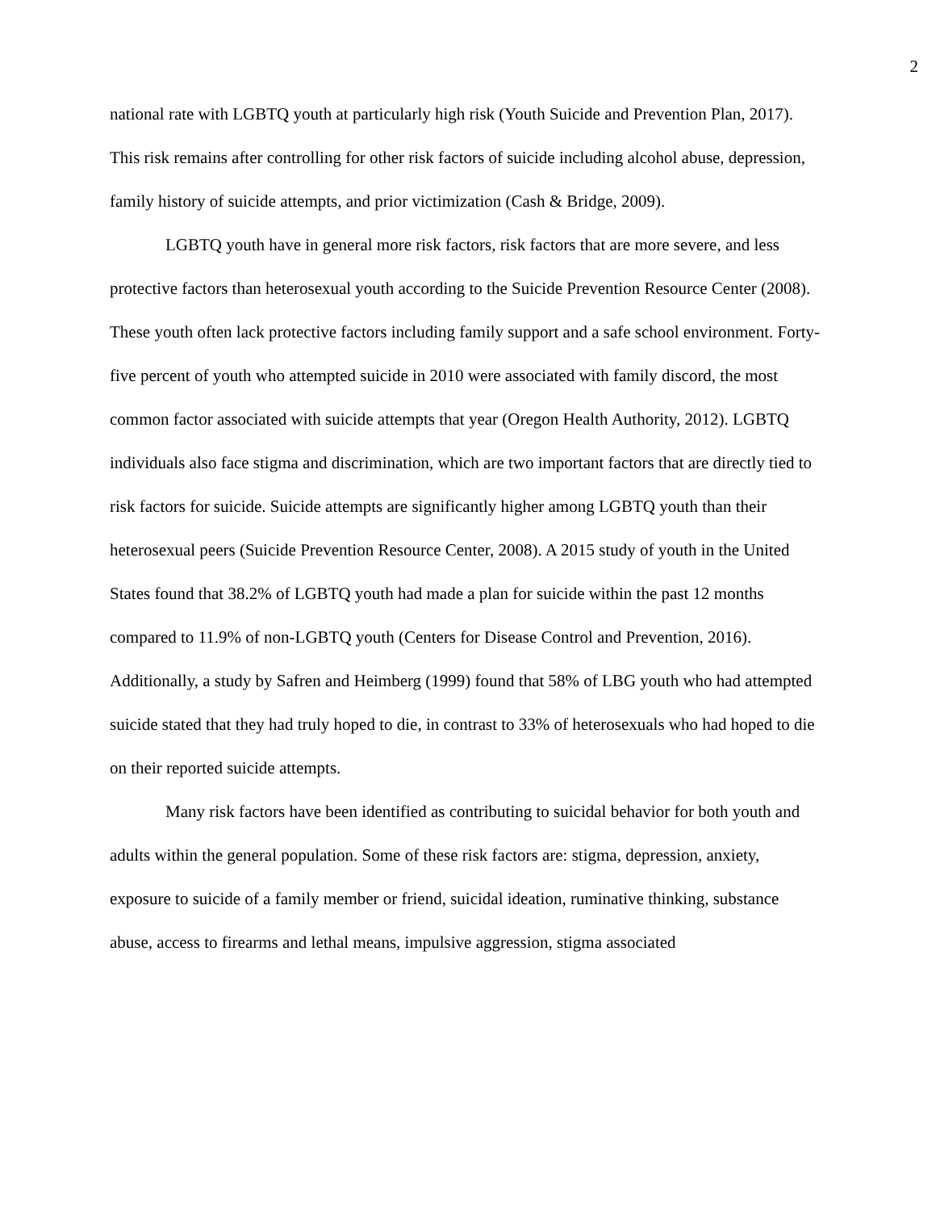2
national rate with LGBTQ youth at particularly high risk (Youth Suicide and Prevention Plan, 2017). This risk remains after controlling for other risk factors of suicide including alcohol abuse, depression, family history of suicide attempts, and prior victimization (Cash & Bridge, 2009).
LGBTQ youth have in general more risk factors, risk factors that are more severe, and less protective factors than heterosexual youth according to the Suicide Prevention Resource Center (2008). These youth often lack protective factors including family support and a safe school environment. Forty-five percent of youth who attempted suicide in 2010 were associated with family discord, the most common factor associated with suicide attempts that year (Oregon Health Authority, 2012). LGBTQ individuals also face stigma and discrimination, which are two important factors that are directly tied to risk factors for suicide. Suicide attempts are significantly higher among LGBTQ youth than their heterosexual peers (Suicide Prevention Resource Center, 2008). A 2015 study of youth in the United States found that 38.2% of LGBTQ youth had made a plan for suicide within the past 12 months compared to 11.9% of non-LGBTQ youth (Centers for Disease Control and Prevention, 2016). Additionally, a study by Safren and Heimberg (1999) found that 58% of LBG youth who had attempted suicide stated that they had truly hoped to die, in contrast to 33% of heterosexuals who had hoped to die on their reported suicide attempts.
Many risk factors have been identified as contributing to suicidal behavior for both youth and adults within the general population. Some of these risk factors are: stigma, depression, anxiety, exposure to suicide of a family member or friend, suicidal ideation, ruminative thinking, substance abuse, access to firearms and lethal means, impulsive aggression, stigma associated